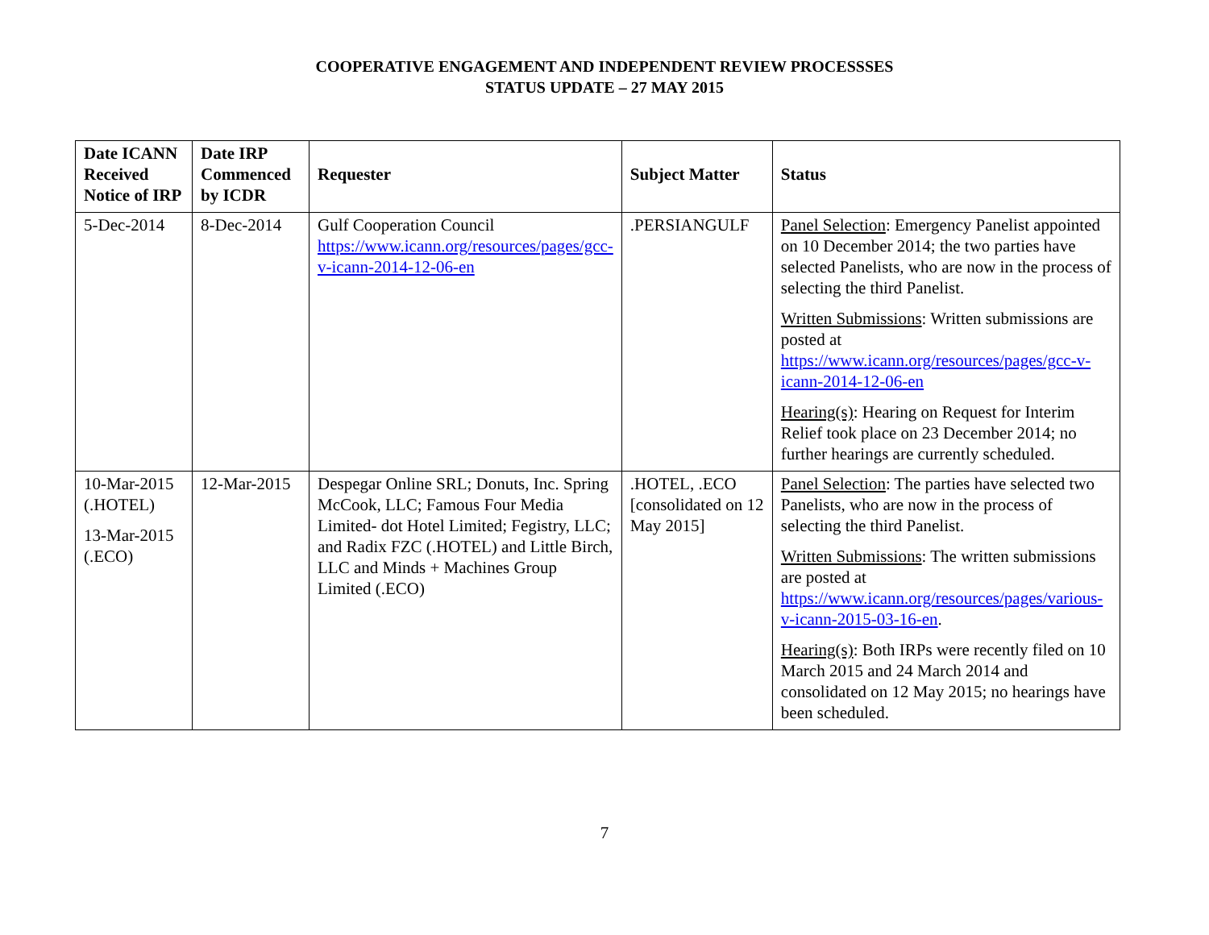COOPERATIVE ENGAGEMENT AND INDEPENDENT REVIEW PROCESSSES
STATUS UPDATE – 27 MAY 2015
| Date ICANN Received Notice of IRP | Date IRP Commenced by ICDR | Requester | Subject Matter | Status |
| --- | --- | --- | --- | --- |
| 5-Dec-2014 | 8-Dec-2014 | Gulf Cooperation Council https://www.icann.org/resources/pages/gcc-v-icann-2014-12-06-en | .PERSIANGULF | Panel Selection : Emergency Panelist appointed on 10 December 2014; the two parties have selected Panelists, who are now in the process of selecting the third Panelist. Written Submissions : Written submissions are posted at https://www.icann.org/resources/pages/gcc-v-icann-2014-12-06-en Hearing(s) : Hearing on Request for Interim Relief took place on 23 December 2014; no further hearings are currently scheduled. |
| 10-Mar-2015 (.HOTEL) 13-Mar-2015 (.ECO) | 12-Mar-2015 | Despegar Online SRL; Donuts, Inc. Spring McCook, LLC; Famous Four Media Limited- dot Hotel Limited; Fegistry, LLC; and Radix FZC (.HOTEL) and Little Birch, LLC and Minds + Machines Group Limited (.ECO) | .HOTEL, .ECO [consolidated on 12 May 2015] | Panel Selection : The parties have selected two Panelists, who are now in the process of selecting the third Panelist. Written Submissions : The written submissions are posted at https://www.icann.org/resources/pages/various-v-icann-2015-03-16-en . Hearing(s) : Both IRPs were recently filed on 10 March 2015 and 24 March 2014 and consolidated on 12 May 2015; no hearings have been scheduled. |
7